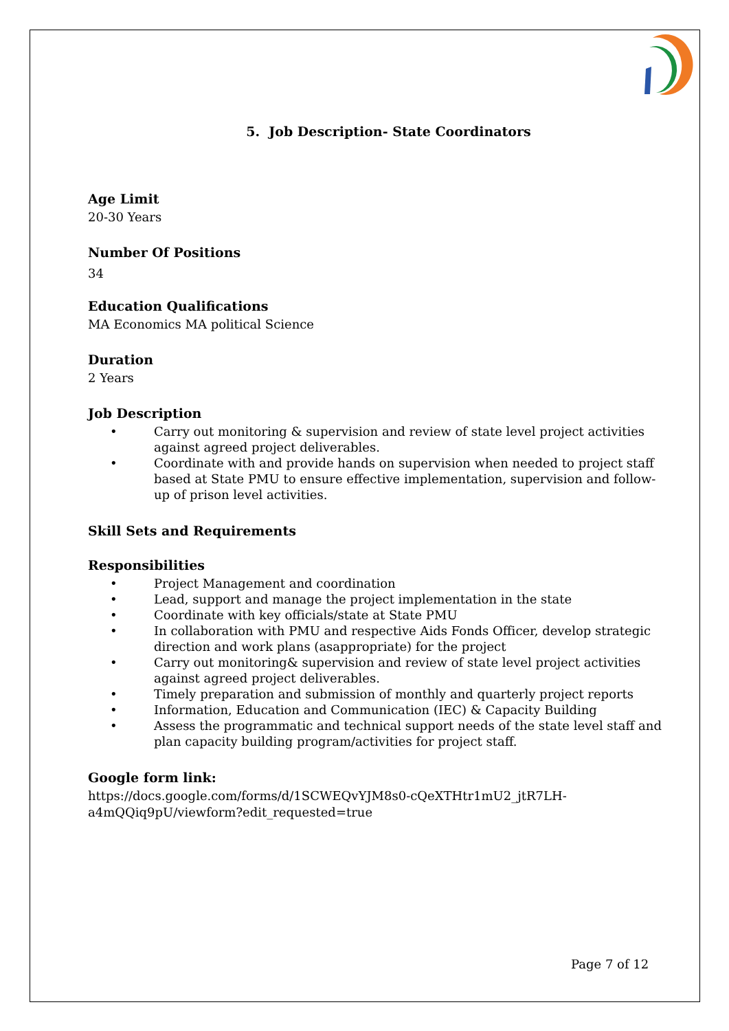5. Job Description- State Coordinators
Age Limit
20-30 Years
Number Of Positions
34
Education Qualifications
MA Economics MA political Science
Duration
2 Years
Job Description
• Carry out monitoring & supervision and review of state level project activities against agreed project deliverables.
• Coordinate with and provide hands on supervision when needed to project staff based at State PMU to ensure effective implementation, supervision and follow-up of prison level activities.
Skill Sets and Requirements
Responsibilities
• Project Management and coordination
• Lead, support and manage the project implementation in the state
• Coordinate with key officials/state at State PMU
• In collaboration with PMU and respective Aids Fonds Officer, develop strategic direction and work plans (asappropriate) for the project
• Carry out monitoring& supervision and review of state level project activities against agreed project deliverables.
• Timely preparation and submission of monthly and quarterly project reports
• Information, Education and Communication (IEC) & Capacity Building
• Assess the programmatic and technical support needs of the state level staff and plan capacity building program/activities for project staff.
Google form link:
https://docs.google.com/forms/d/1SCWEQvYJM8s0-cQeXTHtr1mU2_jtR7LH-
a4mQQiq9pU/viewform?edit_requested=true
Page 7 of 12